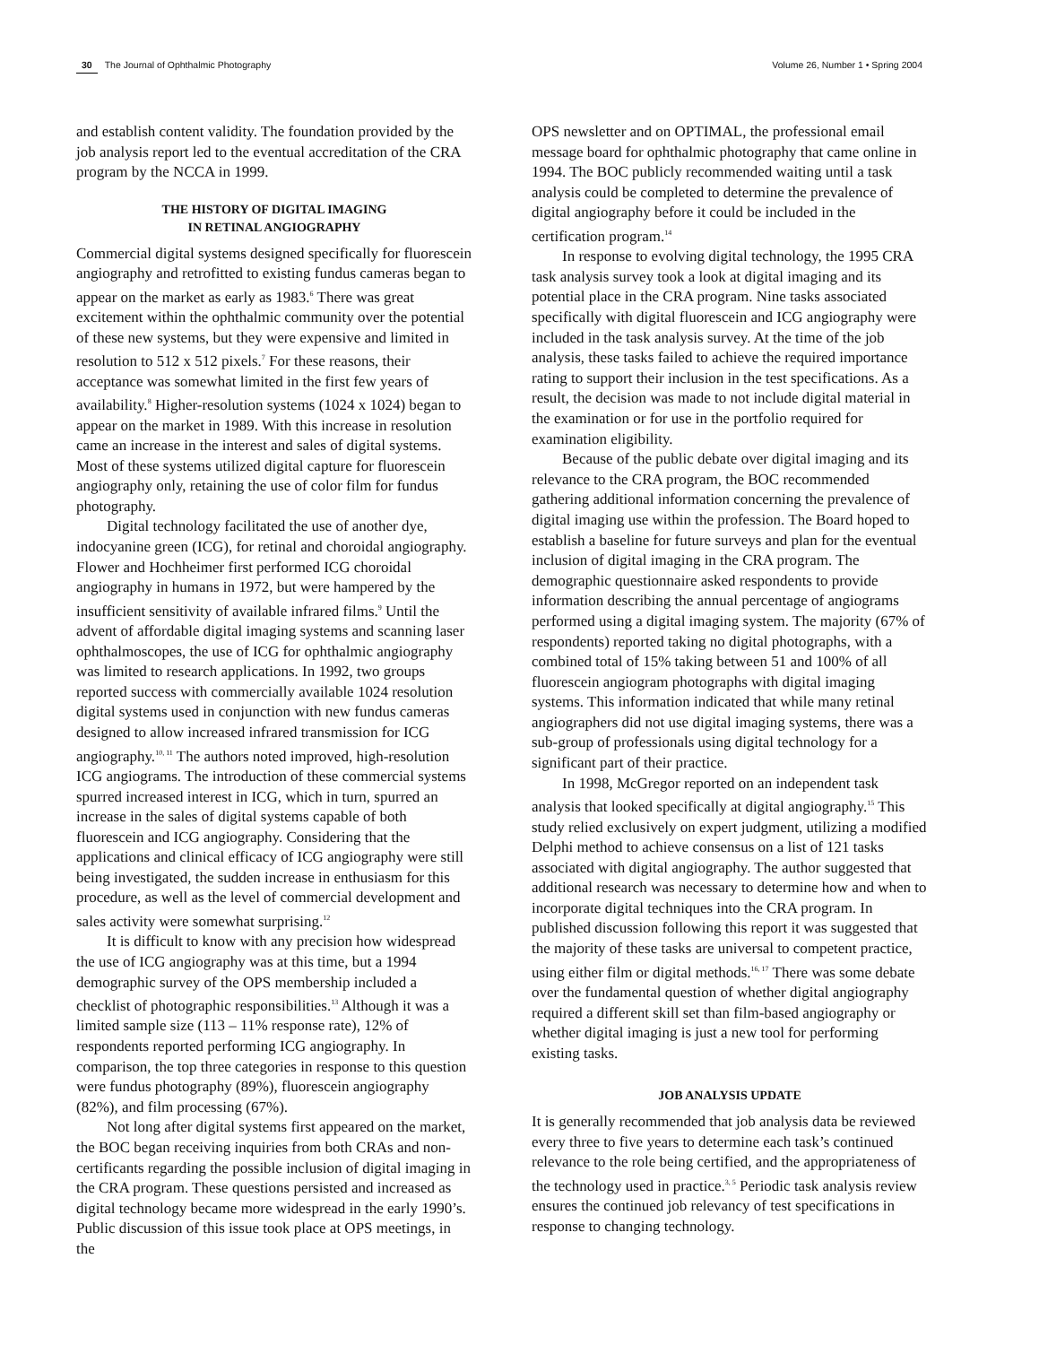30 The Journal of Ophthalmic Photography Volume 26, Number 1 • Spring 2004
and establish content validity. The foundation provided by the job analysis report led to the eventual accreditation of the CRA program by the NCCA in 1999.
THE HISTORY OF DIGITAL IMAGING
IN RETINAL ANGIOGRAPHY
Commercial digital systems designed specifically for fluorescein angiography and retrofitted to existing fundus cameras began to appear on the market as early as 1983.<sup>6</sup> There was great excitement within the ophthalmic community over the potential of these new systems, but they were expensive and limited in resolution to 512 x 512 pixels.<sup>7</sup> For these reasons, their acceptance was somewhat limited in the first few years of availability.<sup>8</sup> Higher-resolution systems (1024 x 1024) began to appear on the market in 1989. With this increase in resolution came an increase in the interest and sales of digital systems. Most of these systems utilized digital capture for fluorescein angiography only, retaining the use of color film for fundus photography.
Digital technology facilitated the use of another dye, indocyanine green (ICG), for retinal and choroidal angiography. Flower and Hochheimer first performed ICG choroidal angiography in humans in 1972, but were hampered by the insufficient sensitivity of available infrared films.<sup>9</sup> Until the advent of affordable digital imaging systems and scanning laser ophthalmoscopes, the use of ICG for ophthalmic angiography was limited to research applications. In 1992, two groups reported success with commercially available 1024 resolution digital systems used in conjunction with new fundus cameras designed to allow increased infrared transmission for ICG angiography.<sup>10, 11</sup> The authors noted improved, high-resolution ICG angiograms. The introduction of these commercial systems spurred increased interest in ICG, which in turn, spurred an increase in the sales of digital systems capable of both fluorescein and ICG angiography. Considering that the applications and clinical efficacy of ICG angiography were still being investigated, the sudden increase in enthusiasm for this procedure, as well as the level of commercial development and sales activity were somewhat surprising.<sup>12</sup>
It is difficult to know with any precision how widespread the use of ICG angiography was at this time, but a 1994 demographic survey of the OPS membership included a checklist of photographic responsibilities.<sup>13</sup> Although it was a limited sample size (113 – 11% response rate), 12% of respondents reported performing ICG angiography. In comparison, the top three categories in response to this question were fundus photography (89%), fluorescein angiography (82%), and film processing (67%).
Not long after digital systems first appeared on the market, the BOC began receiving inquiries from both CRAs and non-certificants regarding the possible inclusion of digital imaging in the CRA program. These questions persisted and increased as digital technology became more widespread in the early 1990’s. Public discussion of this issue took place at OPS meetings, in the
OPS newsletter and on OPTIMAL, the professional email message board for ophthalmic photography that came online in 1994. The BOC publicly recommended waiting until a task analysis could be completed to determine the prevalence of digital angiography before it could be included in the certification program.<sup>14</sup>
In response to evolving digital technology, the 1995 CRA task analysis survey took a look at digital imaging and its potential place in the CRA program. Nine tasks associated specifically with digital fluorescein and ICG angiography were included in the task analysis survey. At the time of the job analysis, these tasks failed to achieve the required importance rating to support their inclusion in the test specifications. As a result, the decision was made to not include digital material in the examination or for use in the portfolio required for examination eligibility.
Because of the public debate over digital imaging and its relevance to the CRA program, the BOC recommended gathering additional information concerning the prevalence of digital imaging use within the profession. The Board hoped to establish a baseline for future surveys and plan for the eventual inclusion of digital imaging in the CRA program. The demographic questionnaire asked respondents to provide information describing the annual percentage of angiograms performed using a digital imaging system. The majority (67% of respondents) reported taking no digital photographs, with a combined total of 15% taking between 51 and 100% of all fluorescein angiogram photographs with digital imaging systems. This information indicated that while many retinal angiographers did not use digital imaging systems, there was a sub-group of professionals using digital technology for a significant part of their practice.
In 1998, McGregor reported on an independent task analysis that looked specifically at digital angiography.<sup>15</sup> This study relied exclusively on expert judgment, utilizing a modified Delphi method to achieve consensus on a list of 121 tasks associated with digital angiography. The author suggested that additional research was necessary to determine how and when to incorporate digital techniques into the CRA program. In published discussion following this report it was suggested that the majority of these tasks are universal to competent practice, using either film or digital methods.<sup>16, 17</sup> There was some debate over the fundamental question of whether digital angiography required a different skill set than film-based angiography or whether digital imaging is just a new tool for performing existing tasks.
JOB ANALYSIS UPDATE
It is generally recommended that job analysis data be reviewed every three to five years to determine each task’s continued relevance to the role being certified, and the appropriateness of the technology used in practice.<sup>3, 5</sup> Periodic task analysis review ensures the continued job relevancy of test specifications in response to changing technology.